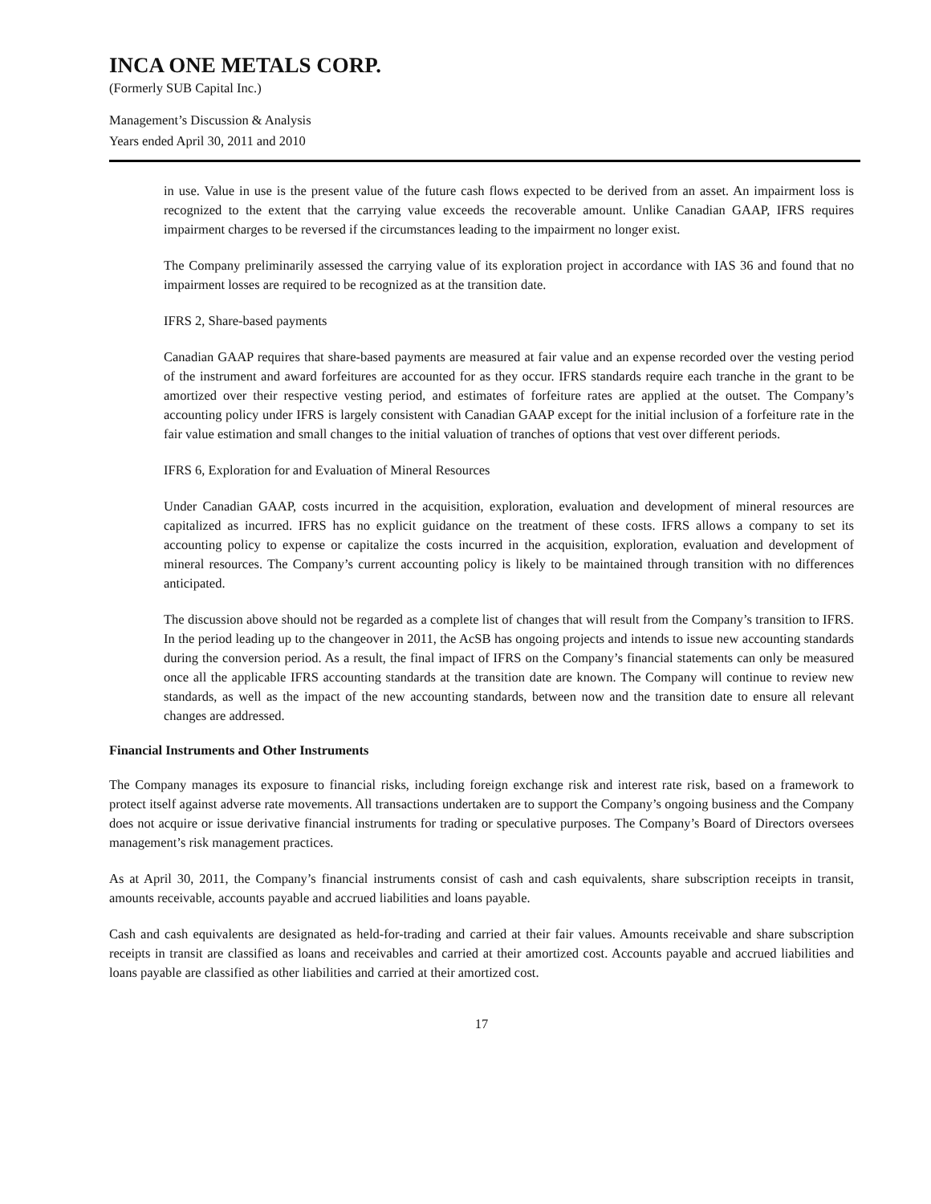INCA ONE METALS CORP.
(Formerly SUB Capital Inc.)
Management’s Discussion & Analysis
Years ended April 30, 2011 and 2010
in use. Value in use is the present value of the future cash flows expected to be derived from an asset. An impairment loss is recognized to the extent that the carrying value exceeds the recoverable amount. Unlike Canadian GAAP, IFRS requires impairment charges to be reversed if the circumstances leading to the impairment no longer exist.
The Company preliminarily assessed the carrying value of its exploration project in accordance with IAS 36 and found that no impairment losses are required to be recognized as at the transition date.
IFRS 2, Share-based payments
Canadian GAAP requires that share-based payments are measured at fair value and an expense recorded over the vesting period of the instrument and award forfeitures are accounted for as they occur. IFRS standards require each tranche in the grant to be amortized over their respective vesting period, and estimates of forfeiture rates are applied at the outset. The Company’s accounting policy under IFRS is largely consistent with Canadian GAAP except for the initial inclusion of a forfeiture rate in the fair value estimation and small changes to the initial valuation of tranches of options that vest over different periods.
IFRS 6, Exploration for and Evaluation of Mineral Resources
Under Canadian GAAP, costs incurred in the acquisition, exploration, evaluation and development of mineral resources are capitalized as incurred. IFRS has no explicit guidance on the treatment of these costs. IFRS allows a company to set its accounting policy to expense or capitalize the costs incurred in the acquisition, exploration, evaluation and development of mineral resources. The Company’s current accounting policy is likely to be maintained through transition with no differences anticipated.
The discussion above should not be regarded as a complete list of changes that will result from the Company’s transition to IFRS. In the period leading up to the changeover in 2011, the AcSB has ongoing projects and intends to issue new accounting standards during the conversion period. As a result, the final impact of IFRS on the Company’s financial statements can only be measured once all the applicable IFRS accounting standards at the transition date are known. The Company will continue to review new standards, as well as the impact of the new accounting standards, between now and the transition date to ensure all relevant changes are addressed.
Financial Instruments and Other Instruments
The Company manages its exposure to financial risks, including foreign exchange risk and interest rate risk, based on a framework to protect itself against adverse rate movements. All transactions undertaken are to support the Company’s ongoing business and the Company does not acquire or issue derivative financial instruments for trading or speculative purposes. The Company’s Board of Directors oversees management’s risk management practices.
As at April 30, 2011, the Company’s financial instruments consist of cash and cash equivalents, share subscription receipts in transit, amounts receivable, accounts payable and accrued liabilities and loans payable.
Cash and cash equivalents are designated as held-for-trading and carried at their fair values. Amounts receivable and share subscription receipts in transit are classified as loans and receivables and carried at their amortized cost. Accounts payable and accrued liabilities and loans payable are classified as other liabilities and carried at their amortized cost.
17